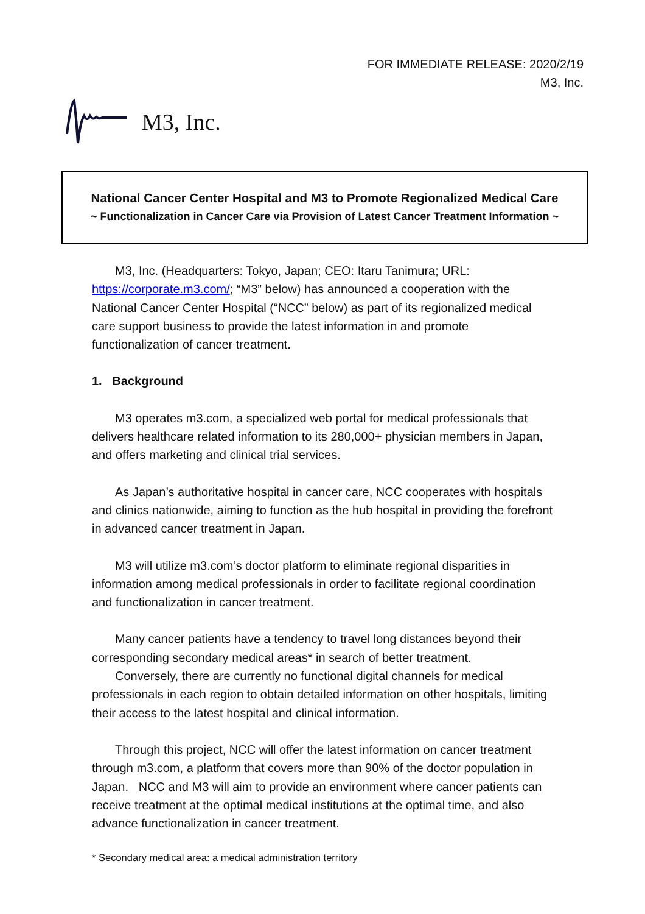FOR IMMEDIATE RELEASE: 2020/2/19
M3, Inc.
M3, Inc.
National Cancer Center Hospital and M3 to Promote Regionalized Medical Care
~ Functionalization in Cancer Care via Provision of Latest Cancer Treatment Information ~
M3, Inc. (Headquarters: Tokyo, Japan; CEO: Itaru Tanimura; URL: https://corporate.m3.com/; “M3” below) has announced a cooperation with the National Cancer Center Hospital (“NCC” below) as part of its regionalized medical care support business to provide the latest information in and promote functionalization of cancer treatment.
1. Background
M3 operates m3.com, a specialized web portal for medical professionals that delivers healthcare related information to its 280,000+ physician members in Japan, and offers marketing and clinical trial services.
As Japan’s authoritative hospital in cancer care, NCC cooperates with hospitals and clinics nationwide, aiming to function as the hub hospital in providing the forefront in advanced cancer treatment in Japan.
M3 will utilize m3.com’s doctor platform to eliminate regional disparities in information among medical professionals in order to facilitate regional coordination and functionalization in cancer treatment.
Many cancer patients have a tendency to travel long distances beyond their corresponding secondary medical areas* in search of better treatment.
Conversely, there are currently no functional digital channels for medical professionals in each region to obtain detailed information on other hospitals, limiting their access to the latest hospital and clinical information.
Through this project, NCC will offer the latest information on cancer treatment through m3.com, a platform that covers more than 90% of the doctor population in Japan. NCC and M3 will aim to provide an environment where cancer patients can receive treatment at the optimal medical institutions at the optimal time, and also advance functionalization in cancer treatment.
* Secondary medical area: a medical administration territory